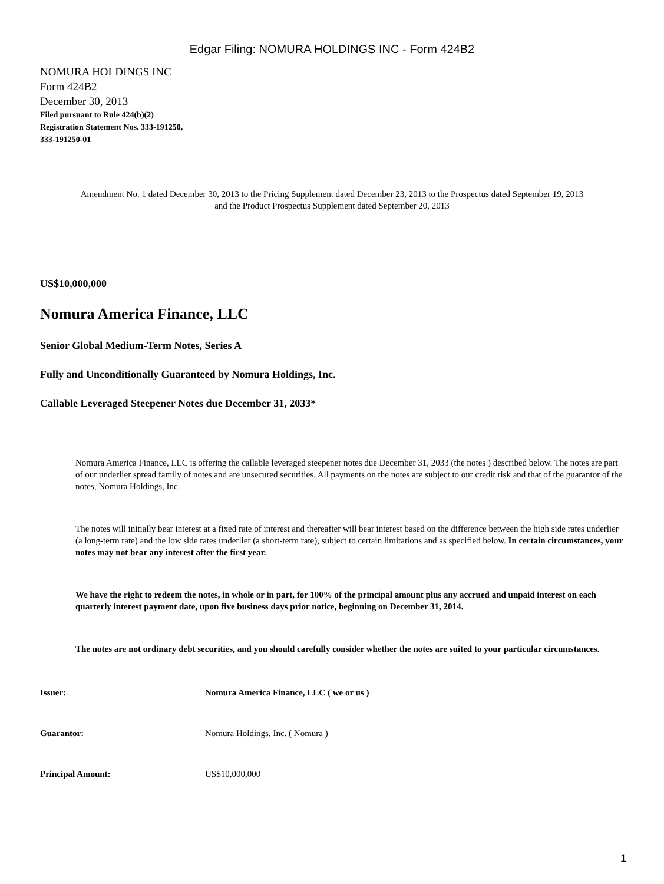Edgar Filing: NOMURA HOLDINGS INC - Form 424B2
NOMURA HOLDINGS INC
Form 424B2
December 30, 2013
Filed pursuant to Rule 424(b)(2)
Registration Statement Nos. 333-191250,
333-191250-01
Amendment No. 1 dated December 30, 2013 to the Pricing Supplement dated December 23, 2013 to the Prospectus dated September 19, 2013
and the Product Prospectus Supplement dated September 20, 2013
US$10,000,000
Nomura America Finance, LLC
Senior Global Medium-Term Notes, Series A
Fully and Unconditionally Guaranteed by Nomura Holdings, Inc.
Callable Leveraged Steepener Notes due December 31, 2033*
Nomura America Finance, LLC is offering the callable leveraged steepener notes due December 31, 2033 (the notes ) described below. The notes are part of our underlier spread family of notes and are unsecured securities. All payments on the notes are subject to our credit risk and that of the guarantor of the notes, Nomura Holdings, Inc.
The notes will initially bear interest at a fixed rate of interest and thereafter will bear interest based on the difference between the high side rates underlier (a long-term rate) and the low side rates underlier (a short-term rate), subject to certain limitations and as specified below. In certain circumstances, your notes may not bear any interest after the first year.
We have the right to redeem the notes, in whole or in part, for 100% of the principal amount plus any accrued and unpaid interest on each quarterly interest payment date, upon five business days prior notice, beginning on December 31, 2014.
The notes are not ordinary debt securities, and you should carefully consider whether the notes are suited to your particular circumstances.
| Issuer: | Nomura America Finance, LLC ( we or us ) |
| Guarantor: | Nomura Holdings, Inc. ( Nomura ) |
| Principal Amount: | US$10,000,000 |
1